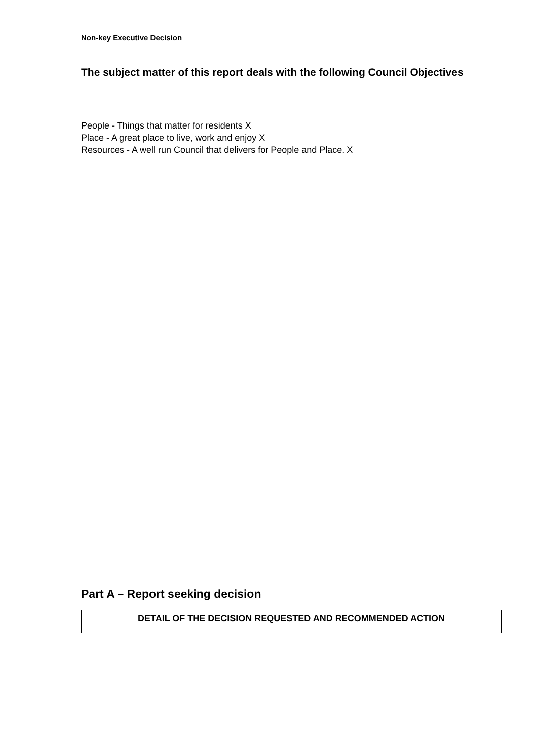Non-key Executive Decision
The subject matter of this report deals with the following Council Objectives
People - Things that matter for residents X
Place - A great place to live, work and enjoy X
Resources - A well run Council that delivers for People and Place. X
Part A – Report seeking decision
DETAIL OF THE DECISION REQUESTED AND RECOMMENDED ACTION